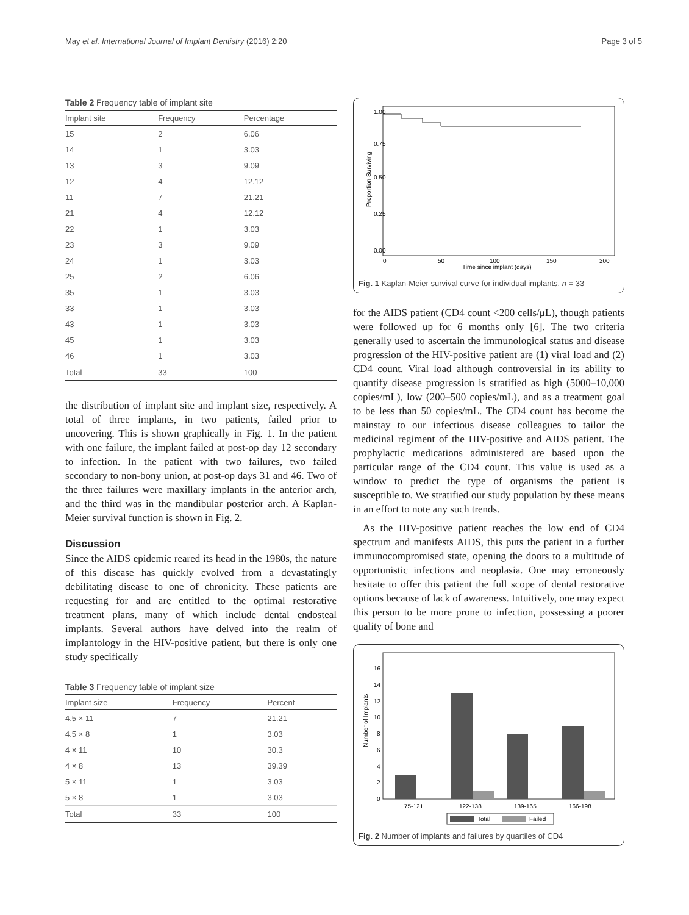May et al. International Journal of Implant Dentistry (2016) 2:20 Page 3 of 5
Table 2 Frequency table of implant site
| Implant site | Frequency | Percentage |
| --- | --- | --- |
| 15 | 2 | 6.06 |
| 14 | 1 | 3.03 |
| 13 | 3 | 9.09 |
| 12 | 4 | 12.12 |
| 11 | 7 | 21.21 |
| 21 | 4 | 12.12 |
| 22 | 1 | 3.03 |
| 23 | 3 | 9.09 |
| 24 | 1 | 3.03 |
| 25 | 2 | 6.06 |
| 35 | 1 | 3.03 |
| 33 | 1 | 3.03 |
| 43 | 1 | 3.03 |
| 45 | 1 | 3.03 |
| 46 | 1 | 3.03 |
| Total | 33 | 100 |
the distribution of implant site and implant size, respectively. A total of three implants, in two patients, failed prior to uncovering. This is shown graphically in Fig. 1. In the patient with one failure, the implant failed at post-op day 12 secondary to infection. In the patient with two failures, two failed secondary to non-bony union, at post-op days 31 and 46. Two of the three failures were maxillary implants in the anterior arch, and the third was in the mandibular posterior arch. A Kaplan-Meier survival function is shown in Fig. 2.
Discussion
Since the AIDS epidemic reared its head in the 1980s, the nature of this disease has quickly evolved from a devastatingly debilitating disease to one of chronicity. These patients are requesting for and are entitled to the optimal restorative treatment plans, many of which include dental endosteal implants. Several authors have delved into the realm of implantology in the HIV-positive patient, but there is only one study specifically
Table 3 Frequency table of implant size
| Implant size | Frequency | Percent |
| --- | --- | --- |
| 4.5 × 11 | 7 | 21.21 |
| 4.5 × 8 | 1 | 3.03 |
| 4 × 11 | 10 | 30.3 |
| 4 × 8 | 13 | 39.39 |
| 5 × 11 | 1 | 3.03 |
| 5 × 8 | 1 | 3.03 |
| Total | 33 | 100 |
0.00
0.25
0.50
0.75
1.00
0
50
100
150
200
Time since implant (days)
Proportion Surviving
Fig. 1 Kaplan-Meier survival curve for individual implants, n = 33
for the AIDS patient (CD4 count <200 cells/μL), though patients were followed up for 6 months only [6]. The two criteria generally used to ascertain the immunological status and disease progression of the HIV-positive patient are (1) viral load and (2) CD4 count. Viral load although controversial in its ability to quantify disease progression is stratified as high (5000–10,000 copies/mL), low (200–500 copies/mL), and as a treatment goal to be less than 50 copies/mL. The CD4 count has become the mainstay to our infectious disease colleagues to tailor the medicinal regiment of the HIV-positive and AIDS patient. The prophylactic medications administered are based upon the particular range of the CD4 count. This value is used as a window to predict the type of organisms the patient is susceptible to. We stratified our study population by these means in an effort to note any such trends.
As the HIV-positive patient reaches the low end of CD4 spectrum and manifests AIDS, this puts the patient in a further immunocompromised state, opening the doors to a multitude of opportunistic infections and neoplasia. One may erroneously hesitate to offer this patient the full scope of dental restorative options because of lack of awareness. Intuitively, one may expect this person to be more prone to infection, possessing a poorer quality of bone and
0
2
4
6
8
10
12
14
16
75-121
122-138
139-165
166-198
Total
Failed
Number of Implants
Fig. 2 Number of implants and failures by quartiles of CD4